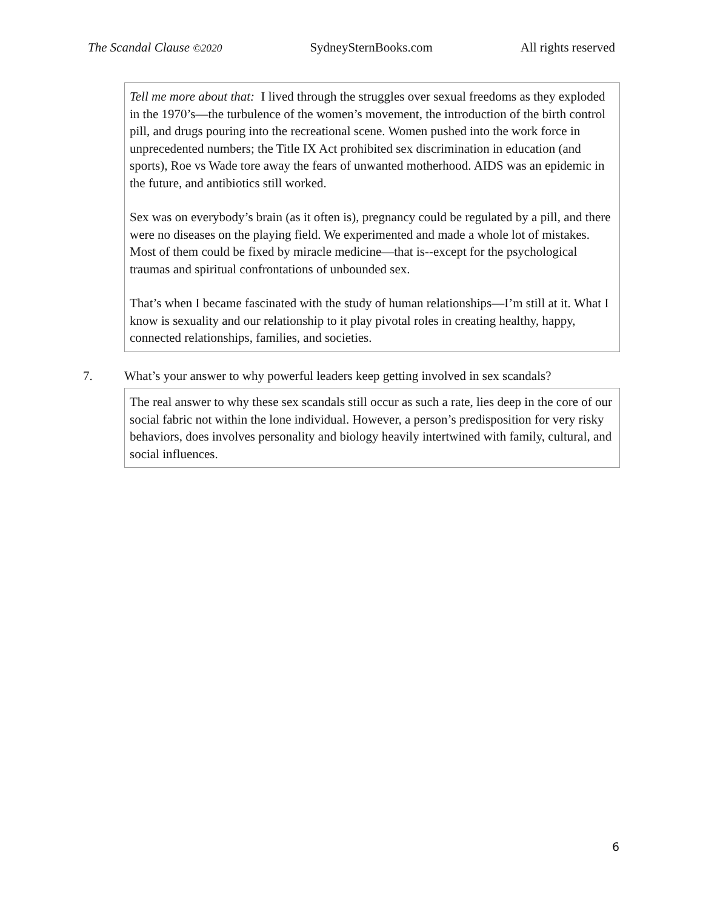The Scandal Clause ©2020 SydneySternBooks.com All rights reserved
Tell me more about that: I lived through the struggles over sexual freedoms as they exploded in the 1970’s—the turbulence of the women’s movement, the introduction of the birth control pill, and drugs pouring into the recreational scene. Women pushed into the work force in unprecedented numbers; the Title IX Act prohibited sex discrimination in education (and sports), Roe vs Wade tore away the fears of unwanted motherhood. AIDS was an epidemic in the future, and antibiotics still worked.
Sex was on everybody’s brain (as it often is), pregnancy could be regulated by a pill, and there were no diseases on the playing field. We experimented and made a whole lot of mistakes. Most of them could be fixed by miracle medicine—that is--except for the psychological traumas and spiritual confrontations of unbounded sex.
That’s when I became fascinated with the study of human relationships—I’m still at it. What I know is sexuality and our relationship to it play pivotal roles in creating healthy, happy, connected relationships, families, and societies.
7. What’s your answer to why powerful leaders keep getting involved in sex scandals?
The real answer to why these sex scandals still occur as such a rate, lies deep in the core of our social fabric not within the lone individual. However, a person’s predisposition for very risky behaviors, does involves personality and biology heavily intertwined with family, cultural, and social influences.
6